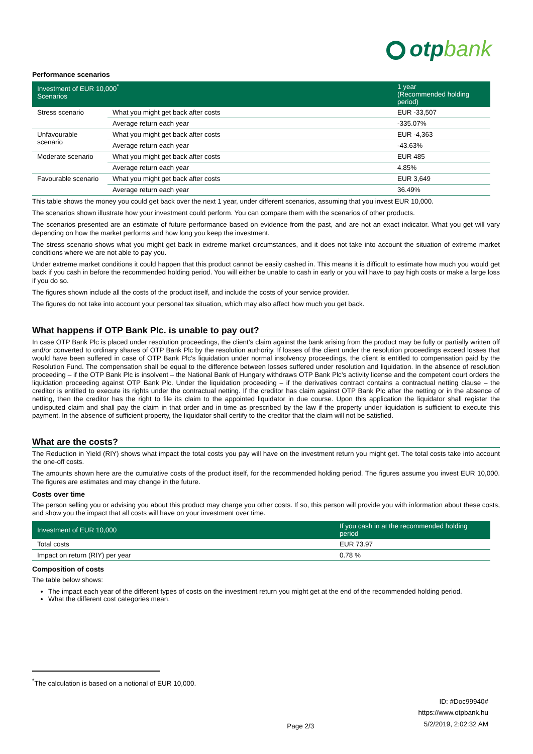otpbank
Performance scenarios
| Investment of EUR 10,000<sup>*</sup> Scenarios | | 1 year (Recommended holding period) |
| --- | --- | --- |
| Stress scenario | What you might get back after costs | EUR -33,507 |
| | Average return each year | -335.07% |
| Unfavourable scenario | What you might get back after costs | EUR -4,363 |
| | Average return each year | -43.63% |
| Moderate scenario | What you might get back after costs | EUR 485 |
| | Average return each year | 4.85% |
| Favourable scenario | What you might get back after costs | EUR 3,649 |
| | Average return each year | 36.49% |
This table shows the money you could get back over the next 1 year, under different scenarios, assuming that you invest EUR 10,000.
The scenarios shown illustrate how your investment could perform. You can compare them with the scenarios of other products.
The scenarios presented are an estimate of future performance based on evidence from the past, and are not an exact indicator. What you get will vary depending on how the market performs and how long you keep the investment.
The stress scenario shows what you might get back in extreme market circumstances, and it does not take into account the situation of extreme market conditions where we are not able to pay you.
Under extreme market conditions it could happen that this product cannot be easily cashed in. This means it is difficult to estimate how much you would get back if you cash in before the recommended holding period. You will either be unable to cash in early or you will have to pay high costs or make a large loss if you do so.
The figures shown include all the costs of the product itself, and include the costs of your service provider.
The figures do not take into account your personal tax situation, which may also affect how much you get back.
What happens if OTP Bank Plc. is unable to pay out?
In case OTP Bank Plc is placed under resolution proceedings, the client’s claim against the bank arising from the product may be fully or partially written off and/or converted to ordinary shares of OTP Bank Plc by the resolution authority. If losses of the client under the resolution proceedings exceed losses that would have been suffered in case of OTP Bank Plc’s liquidation under normal insolvency proceedings, the client is entitled to compensation paid by the Resolution Fund. The compensation shall be equal to the difference between losses suffered under resolution and liquidation. In the absence of resolution proceeding – if the OTP Bank Plc is insolvent – the National Bank of Hungary withdraws OTP Bank Plc’s activity license and the competent court orders the liquidation proceeding against OTP Bank Plc. Under the liquidation proceeding – if the derivatives contract contains a contractual netting clause – the creditor is entitled to execute its rights under the contractual netting. If the creditor has claim against OTP Bank Plc after the netting or in the absence of netting, then the creditor has the right to file its claim to the appointed liquidator in due course. Upon this application the liquidator shall register the undisputed claim and shall pay the claim in that order and in time as prescribed by the law if the property under liquidation is sufficient to execute this payment. In the absence of sufficient property, the liquidator shall certify to the creditor that the claim will not be satisfied.
What are the costs?
The Reduction in Yield (RIY) shows what impact the total costs you pay will have on the investment return you might get. The total costs take into account the one-off costs.
The amounts shown here are the cumulative costs of the product itself, for the recommended holding period. The figures assume you invest EUR 10,000. The figures are estimates and may change in the future.
Costs over time
The person selling you or advising you about this product may charge you other costs. If so, this person will provide you with information about these costs, and show you the impact that all costs will have on your investment over time.
| Investment of EUR 10,000 | If you cash in at the recommended holding period |
| --- | --- |
| Total costs | EUR 73.97 |
| Impact on return (RIY) per year | 0.78 % |
Composition of costs
The table below shows:
The impact each year of the different types of costs on the investment return you might get at the end of the recommended holding period.
What the different cost categories mean.
<sup>*</sup> The calculation is based on a notional of EUR 10,000.
Page 2/3 ID: #Doc99940#
https://www.otpbank.hu
5/2/2019, 2:02:32 AM